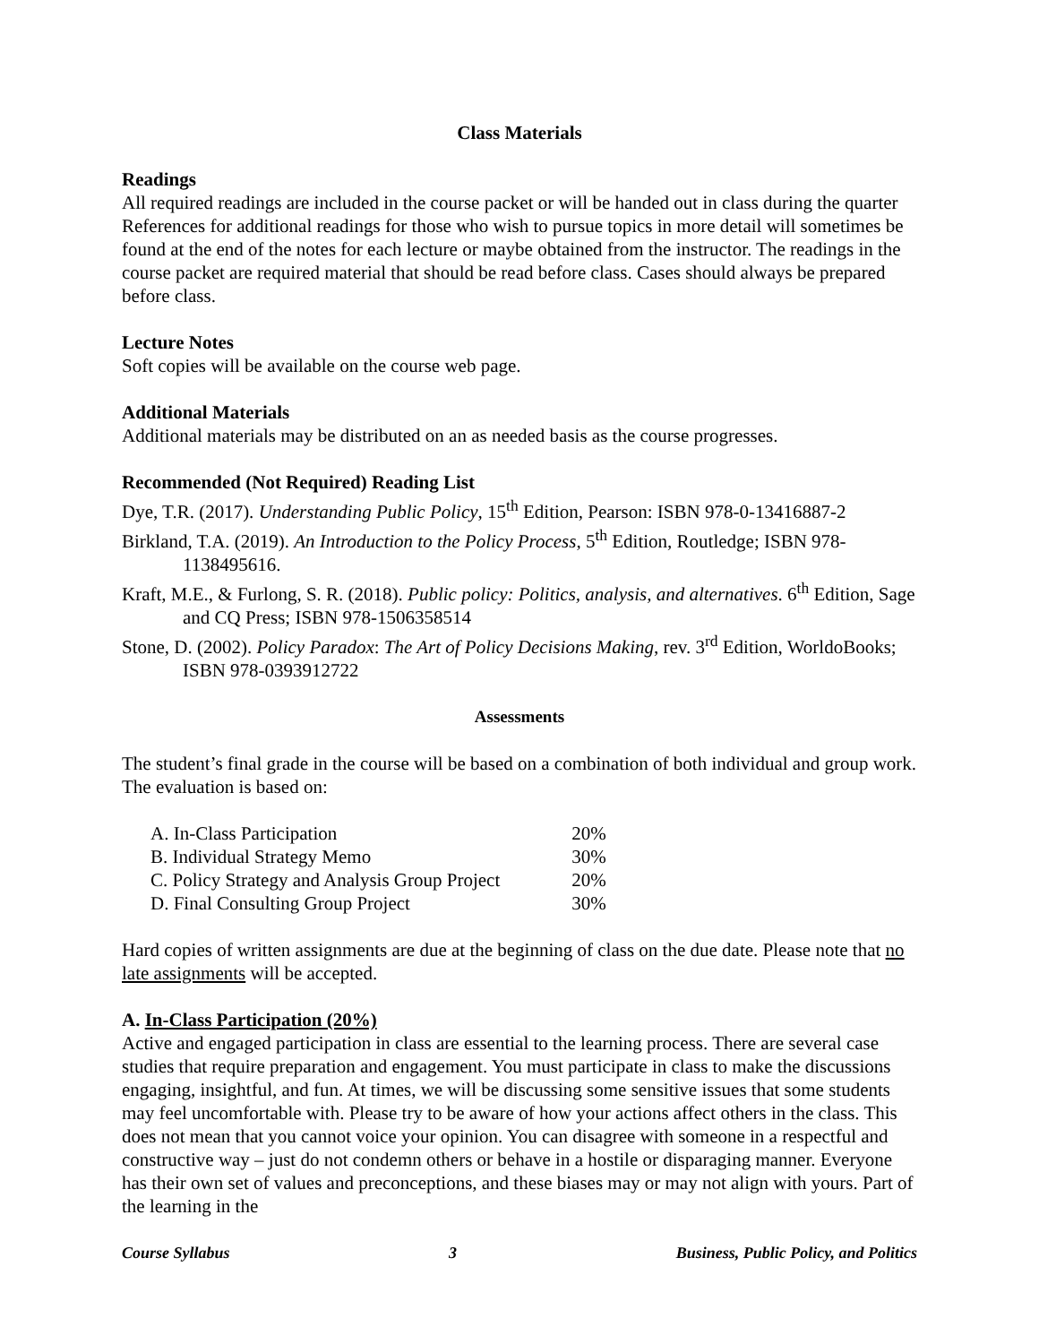Class Materials
Readings
All required readings are included in the course packet or will be handed out in class during the quarter References for additional readings for those who wish to pursue topics in more detail will sometimes be found at the end of the notes for each lecture or maybe obtained from the instructor. The readings in the course packet are required material that should be read before class. Cases should always be prepared before class.
Lecture Notes
Soft copies will be available on the course web page.
Additional Materials
Additional materials may be distributed on an as needed basis as the course progresses.
Recommended (Not Required) Reading List
Dye, T.R. (2017). Understanding Public Policy, 15<sup>th</sup> Edition, Pearson: ISBN 978-0-13416887-2
Birkland, T.A. (2019). An Introduction to the Policy Process, 5<sup>th</sup> Edition, Routledge; ISBN 978-1138495616.
Kraft, M.E., & Furlong, S. R. (2018). Public policy: Politics, analysis, and alternatives. 6<sup>th</sup> Edition, Sage and CQ Press; ISBN 978-1506358514
Stone, D. (2002). Policy Paradox: The Art of Policy Decisions Making, rev. 3<sup>rd</sup> Edition, WorldoBooks; ISBN 978-0393912722
Assessments
The student’s final grade in the course will be based on a combination of both individual and group work. The evaluation is based on:
| A. In-Class Participation | 20% |
| B. Individual Strategy Memo | 30% |
| C. Policy Strategy and Analysis Group Project | 20% |
| D. Final Consulting Group Project | 30% |
Hard copies of written assignments are due at the beginning of class on the due date. Please note that no late assignments will be accepted.
A. In-Class Participation (20%)
Active and engaged participation in class are essential to the learning process. There are several case studies that require preparation and engagement. You must participate in class to make the discussions engaging, insightful, and fun. At times, we will be discussing some sensitive issues that some students may feel uncomfortable with. Please try to be aware of how your actions affect others in the class. This does not mean that you cannot voice your opinion. You can disagree with someone in a respectful and constructive way – just do not condemn others or behave in a hostile or disparaging manner. Everyone has their own set of values and preconceptions, and these biases may or may not align with yours. Part of the learning in the
Course Syllabus 3 Business, Public Policy, and Politics